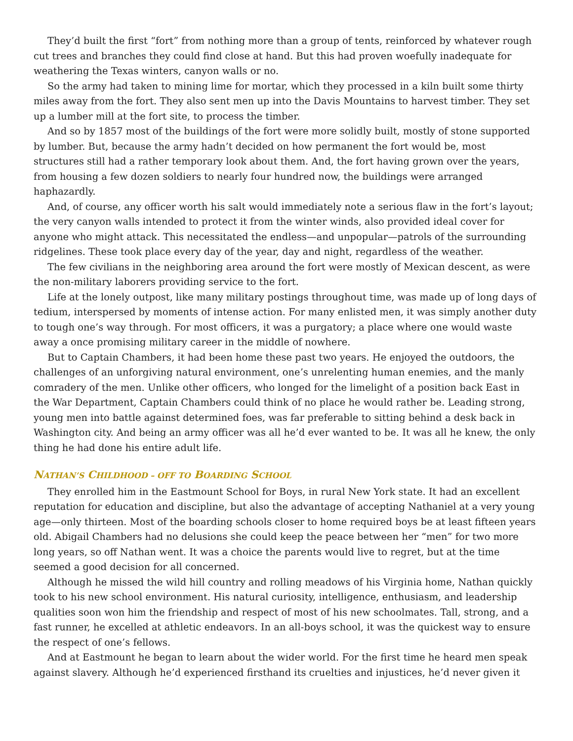They’d built the first “fort” from nothing more than a group of tents, reinforced by whatever rough cut trees and branches they could find close at hand. But this had proven woefully inadequate for weathering the Texas winters, canyon walls or no.
So the army had taken to mining lime for mortar, which they processed in a kiln built some thirty miles away from the fort. They also sent men up into the Davis Mountains to harvest timber. They set up a lumber mill at the fort site, to process the timber.
And so by 1857 most of the buildings of the fort were more solidly built, mostly of stone supported by lumber. But, because the army hadn’t decided on how permanent the fort would be, most structures still had a rather temporary look about them. And, the fort having grown over the years, from housing a few dozen soldiers to nearly four hundred now, the buildings were arranged haphazardly.
And, of course, any officer worth his salt would immediately note a serious flaw in the fort’s layout; the very canyon walls intended to protect it from the winter winds, also provided ideal cover for anyone who might attack. This necessitated the endless—and unpopular—patrols of the surrounding ridgelines. These took place every day of the year, day and night, regardless of the weather.
The few civilians in the neighboring area around the fort were mostly of Mexican descent, as were the non-military laborers providing service to the fort.
Life at the lonely outpost, like many military postings throughout time, was made up of long days of tedium, interspersed by moments of intense action. For many enlisted men, it was simply another duty to tough one’s way through. For most officers, it was a purgatory; a place where one would waste away a once promising military career in the middle of nowhere.
But to Captain Chambers, it had been home these past two years. He enjoyed the outdoors, the challenges of an unforgiving natural environment, one’s unrelenting human enemies, and the manly comradery of the men. Unlike other officers, who longed for the limelight of a position back East in the War Department, Captain Chambers could think of no place he would rather be. Leading strong, young men into battle against determined foes, was far preferable to sitting behind a desk back in Washington city. And being an army officer was all he’d ever wanted to be. It was all he knew, the only thing he had done his entire adult life.
NATHAN’S CHILDHOOD – OFF TO BOARDING SCHOOL
They enrolled him in the Eastmount School for Boys, in rural New York state. It had an excellent reputation for education and discipline, but also the advantage of accepting Nathaniel at a very young age—only thirteen. Most of the boarding schools closer to home required boys be at least fifteen years old. Abigail Chambers had no delusions she could keep the peace between her “men” for two more long years, so off Nathan went. It was a choice the parents would live to regret, but at the time seemed a good decision for all concerned.
Although he missed the wild hill country and rolling meadows of his Virginia home, Nathan quickly took to his new school environment. His natural curiosity, intelligence, enthusiasm, and leadership qualities soon won him the friendship and respect of most of his new schoolmates. Tall, strong, and a fast runner, he excelled at athletic endeavors. In an all-boys school, it was the quickest way to ensure the respect of one’s fellows.
And at Eastmount he began to learn about the wider world. For the first time he heard men speak against slavery. Although he’d experienced firsthand its cruelties and injustices, he’d never given it